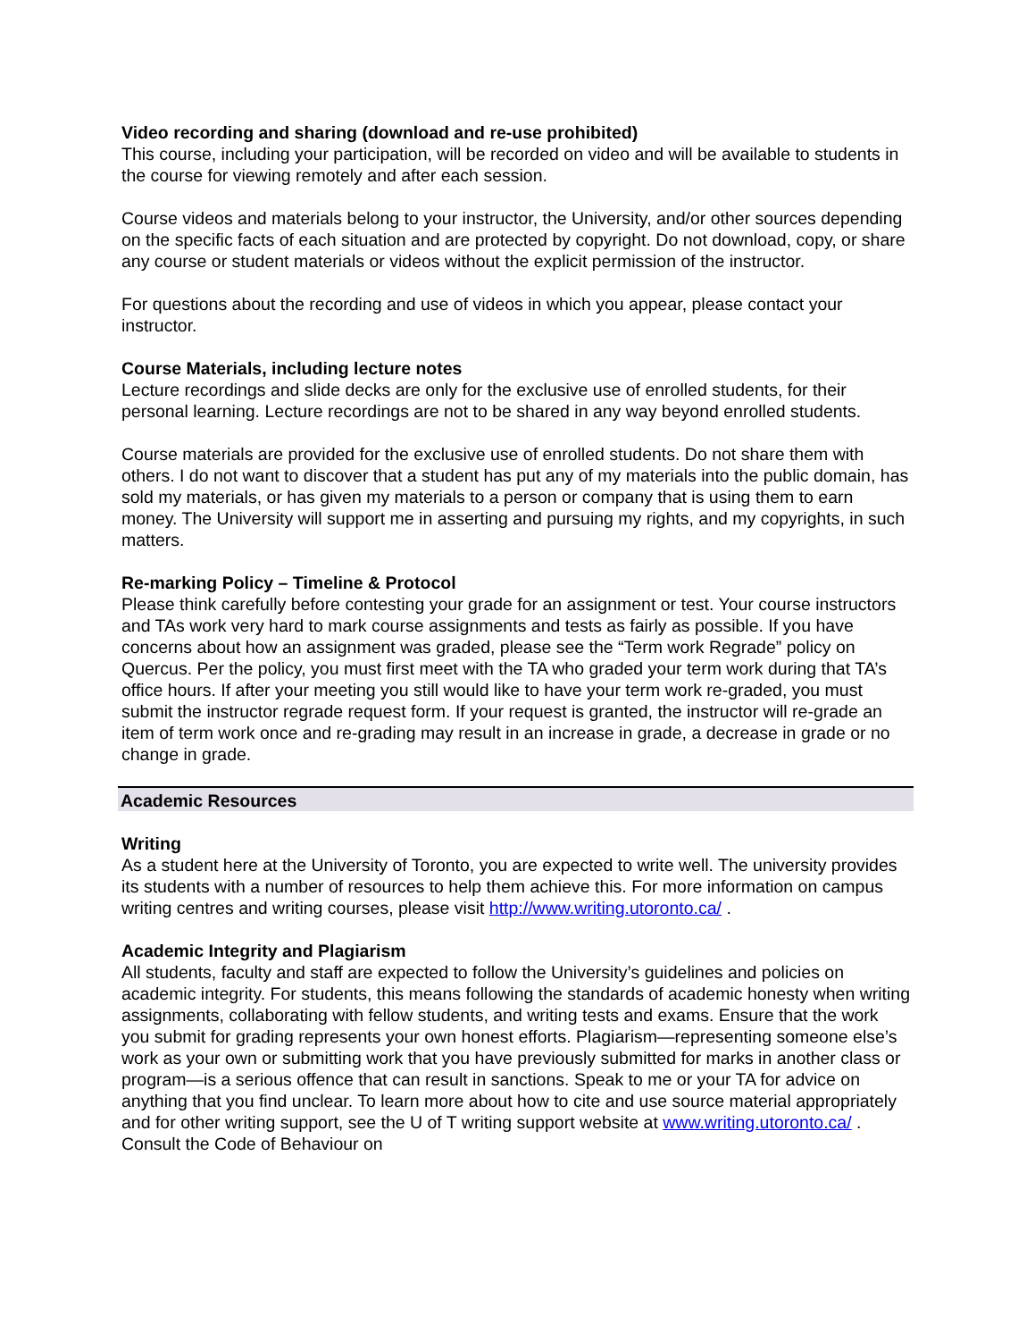Video recording and sharing (download and re-use prohibited)
This course, including your participation, will be recorded on video and will be available to students in the course for viewing remotely and after each session.
Course videos and materials belong to your instructor, the University, and/or other sources depending on the specific facts of each situation and are protected by copyright. Do not download, copy, or share any course or student materials or videos without the explicit permission of the instructor.
For questions about the recording and use of videos in which you appear, please contact your instructor.
Course Materials, including lecture notes
Lecture recordings and slide decks are only for the exclusive use of enrolled students, for their personal learning. Lecture recordings are not to be shared in any way beyond enrolled students.
Course materials are provided for the exclusive use of enrolled students. Do not share them with others. I do not want to discover that a student has put any of my materials into the public domain, has sold my materials, or has given my materials to a person or company that is using them to earn money. The University will support me in asserting and pursuing my rights, and my copyrights, in such matters.
Re-marking Policy – Timeline & Protocol
Please think carefully before contesting your grade for an assignment or test. Your course instructors and TAs work very hard to mark course assignments and tests as fairly as possible. If you have concerns about how an assignment was graded, please see the “Term work Regrade” policy on Quercus. Per the policy, you must first meet with the TA who graded your term work during that TA’s office hours. If after your meeting you still would like to have your term work re-graded, you must submit the instructor regrade request form. If your request is granted, the instructor will re-grade an item of term work once and re-grading may result in an increase in grade, a decrease in grade or no change in grade.
Academic Resources
Writing
As a student here at the University of Toronto, you are expected to write well. The university provides its students with a number of resources to help them achieve this. For more information on campus writing centres and writing courses, please visit http://www.writing.utoronto.ca/ .
Academic Integrity and Plagiarism
All students, faculty and staff are expected to follow the University’s guidelines and policies on academic integrity. For students, this means following the standards of academic honesty when writing assignments, collaborating with fellow students, and writing tests and exams. Ensure that the work you submit for grading represents your own honest efforts. Plagiarism—representing someone else’s work as your own or submitting work that you have previously submitted for marks in another class or program—is a serious offence that can result in sanctions. Speak to me or your TA for advice on anything that you find unclear. To learn more about how to cite and use source material appropriately and for other writing support, see the U of T writing support website at www.writing.utoronto.ca/ . Consult the Code of Behaviour on